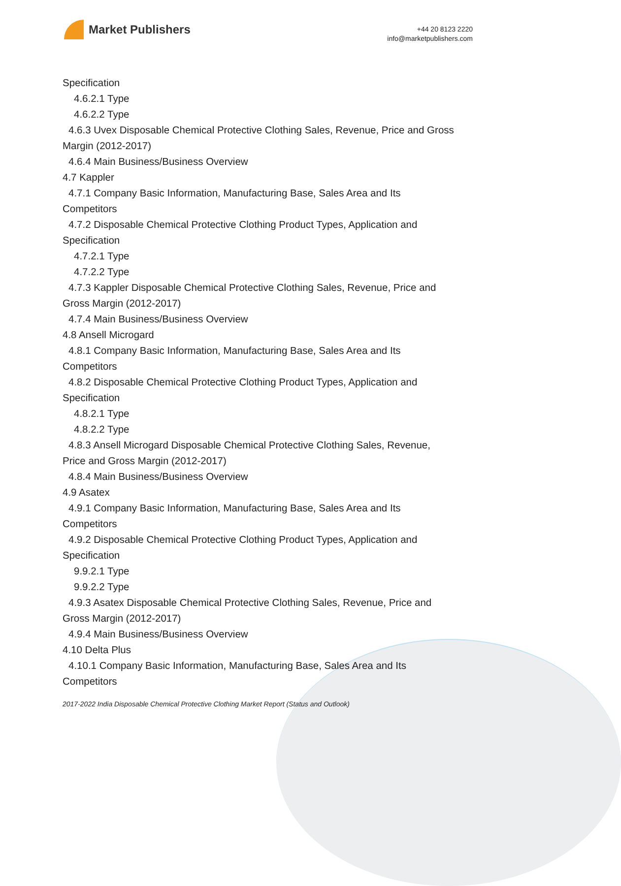Market Publishers
+44 20 8123 2220
info@marketpublishers.com
Specification
4.6.2.1 Type
4.6.2.2 Type
4.6.3 Uvex Disposable Chemical Protective Clothing Sales, Revenue, Price and Gross
Margin (2012-2017)
4.6.4 Main Business/Business Overview
4.7 Kappler
4.7.1 Company Basic Information, Manufacturing Base, Sales Area and Its
Competitors
4.7.2 Disposable Chemical Protective Clothing Product Types, Application and
Specification
4.7.2.1 Type
4.7.2.2 Type
4.7.3 Kappler Disposable Chemical Protective Clothing Sales, Revenue, Price and
Gross Margin (2012-2017)
4.7.4 Main Business/Business Overview
4.8 Ansell Microgard
4.8.1 Company Basic Information, Manufacturing Base, Sales Area and Its
Competitors
4.8.2 Disposable Chemical Protective Clothing Product Types, Application and
Specification
4.8.2.1 Type
4.8.2.2 Type
4.8.3 Ansell Microgard Disposable Chemical Protective Clothing Sales, Revenue,
Price and Gross Margin (2012-2017)
4.8.4 Main Business/Business Overview
4.9 Asatex
4.9.1 Company Basic Information, Manufacturing Base, Sales Area and Its
Competitors
4.9.2 Disposable Chemical Protective Clothing Product Types, Application and
Specification
9.9.2.1 Type
9.9.2.2 Type
4.9.3 Asatex Disposable Chemical Protective Clothing Sales, Revenue, Price and
Gross Margin (2012-2017)
4.9.4 Main Business/Business Overview
4.10 Delta Plus
4.10.1 Company Basic Information, Manufacturing Base, Sales Area and Its
Competitors
2017-2022 India Disposable Chemical Protective Clothing Market Report (Status and Outlook)